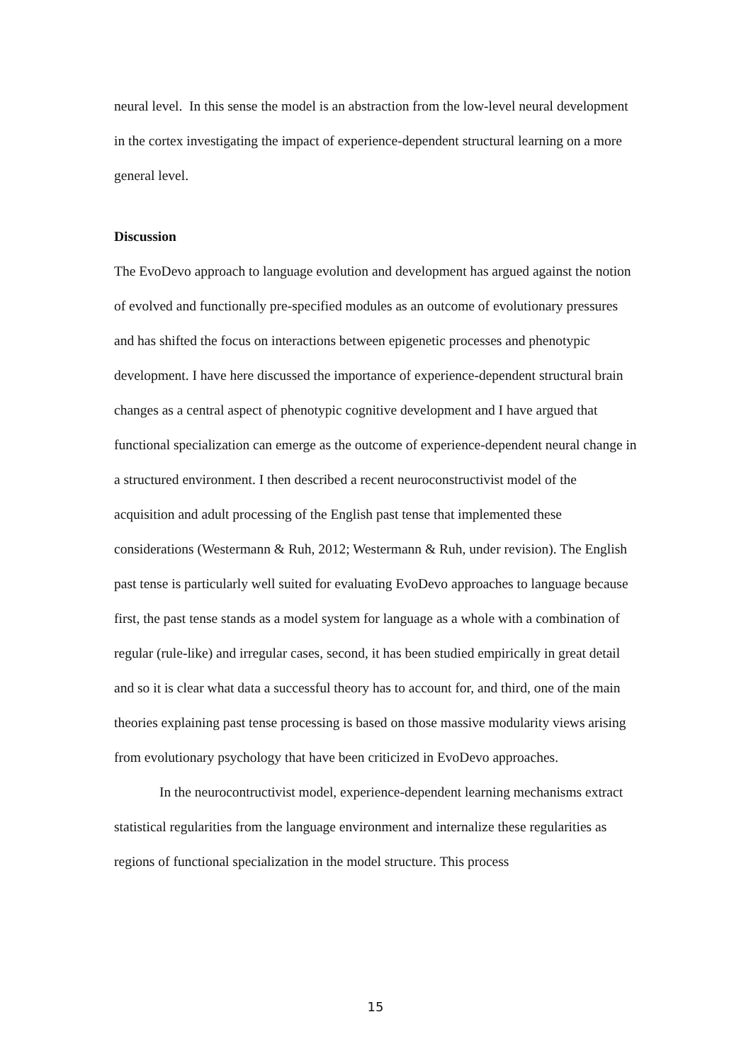neural level. In this sense the model is an abstraction from the low-level neural development in the cortex investigating the impact of experience-dependent structural learning on a more general level.
Discussion
The EvoDevo approach to language evolution and development has argued against the notion of evolved and functionally pre-specified modules as an outcome of evolutionary pressures and has shifted the focus on interactions between epigenetic processes and phenotypic development. I have here discussed the importance of experience-dependent structural brain changes as a central aspect of phenotypic cognitive development and I have argued that functional specialization can emerge as the outcome of experience-dependent neural change in a structured environment. I then described a recent neuroconstructivist model of the acquisition and adult processing of the English past tense that implemented these considerations (Westermann & Ruh, 2012; Westermann & Ruh, under revision). The English past tense is particularly well suited for evaluating EvoDevo approaches to language because first, the past tense stands as a model system for language as a whole with a combination of regular (rule-like) and irregular cases, second, it has been studied empirically in great detail and so it is clear what data a successful theory has to account for, and third, one of the main theories explaining past tense processing is based on those massive modularity views arising from evolutionary psychology that have been criticized in EvoDevo approaches.
In the neurocontructivist model, experience-dependent learning mechanisms extract statistical regularities from the language environment and internalize these regularities as regions of functional specialization in the model structure. This process
15